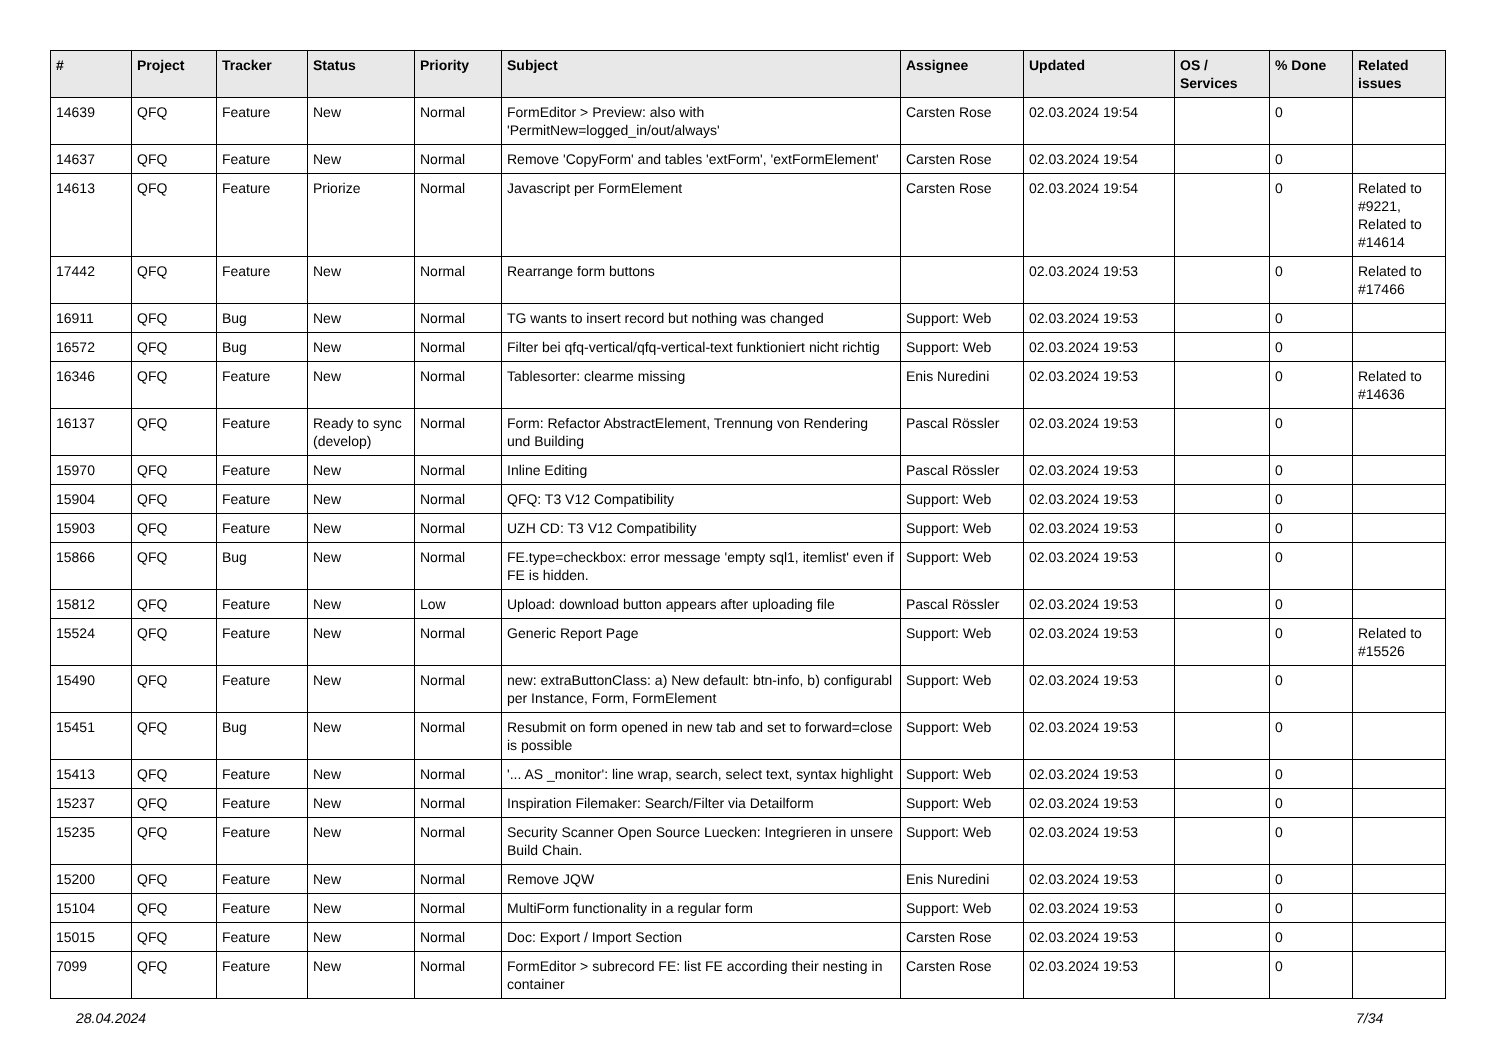| # | Project | Tracker | Status | Priority | Subject | Assignee | Updated | OS / Services | % Done | Related issues |
| --- | --- | --- | --- | --- | --- | --- | --- | --- | --- | --- |
| 14639 | QFQ | Feature | New | Normal | FormEditor > Preview: also with 'PermitNew=logged_in/out/always' | Carsten Rose | 02.03.2024 19:54 | | 0 | |
| 14637 | QFQ | Feature | New | Normal | Remove 'CopyForm' and tables 'extForm', 'extFormElement' | Carsten Rose | 02.03.2024 19:54 | | 0 | |
| 14613 | QFQ | Feature | Priorize | Normal | Javascript per FormElement | Carsten Rose | 02.03.2024 19:54 | | 0 | Related to #9221, Related to #14614 |
| 17442 | QFQ | Feature | New | Normal | Rearrange form buttons | | 02.03.2024 19:53 | | 0 | Related to #17466 |
| 16911 | QFQ | Bug | New | Normal | TG wants to insert record but nothing was changed | Support: Web | 02.03.2024 19:53 | | 0 | |
| 16572 | QFQ | Bug | New | Normal | Filter bei qfq-vertical/qfq-vertical-text funktioniert nicht richtig | Support: Web | 02.03.2024 19:53 | | 0 | |
| 16346 | QFQ | Feature | New | Normal | Tablesorter: clearme missing | Enis Nuredini | 02.03.2024 19:53 | | 0 | Related to #14636 |
| 16137 | QFQ | Feature | Ready to sync (develop) | Normal | Form: Refactor AbstractElement, Trennung von Rendering und Building | Pascal Rössler | 02.03.2024 19:53 | | 0 | |
| 15970 | QFQ | Feature | New | Normal | Inline Editing | Pascal Rössler | 02.03.2024 19:53 | | 0 | |
| 15904 | QFQ | Feature | New | Normal | QFQ: T3 V12 Compatibility | Support: Web | 02.03.2024 19:53 | | 0 | |
| 15903 | QFQ | Feature | New | Normal | UZH CD: T3 V12 Compatibility | Support: Web | 02.03.2024 19:53 | | 0 | |
| 15866 | QFQ | Bug | New | Normal | FE.type=checkbox: error message 'empty sql1, itemlist' even if FE is hidden. | Support: Web | 02.03.2024 19:53 | | 0 | |
| 15812 | QFQ | Feature | New | Low | Upload: download button appears after uploading file | Pascal Rössler | 02.03.2024 19:53 | | 0 | |
| 15524 | QFQ | Feature | New | Normal | Generic Report Page | Support: Web | 02.03.2024 19:53 | | 0 | Related to #15526 |
| 15490 | QFQ | Feature | New | Normal | new: extraButtonClass: a) New default: btn-info, b) configurabl per Instance, Form, FormElement | Support: Web | 02.03.2024 19:53 | | 0 | |
| 15451 | QFQ | Bug | New | Normal | Resubmit on form opened in new tab and set to forward=close is possible | Support: Web | 02.03.2024 19:53 | | 0 | |
| 15413 | QFQ | Feature | New | Normal | '... AS _monitor': line wrap, search, select text, syntax highlight | Support: Web | 02.03.2024 19:53 | | 0 | |
| 15237 | QFQ | Feature | New | Normal | Inspiration Filemaker: Search/Filter via Detailform | Support: Web | 02.03.2024 19:53 | | 0 | |
| 15235 | QFQ | Feature | New | Normal | Security Scanner Open Source Luecken: Integrieren in unsere Build Chain. | Support: Web | 02.03.2024 19:53 | | 0 | |
| 15200 | QFQ | Feature | New | Normal | Remove JQW | Enis Nuredini | 02.03.2024 19:53 | | 0 | |
| 15104 | QFQ | Feature | New | Normal | MultiForm functionality in a regular form | Support: Web | 02.03.2024 19:53 | | 0 | |
| 15015 | QFQ | Feature | New | Normal | Doc: Export / Import Section | Carsten Rose | 02.03.2024 19:53 | | 0 | |
| 7099 | QFQ | Feature | New | Normal | FormEditor > subrecord FE: list FE according their nesting in container | Carsten Rose | 02.03.2024 19:53 | | 0 | |
28.04.2024 7/34